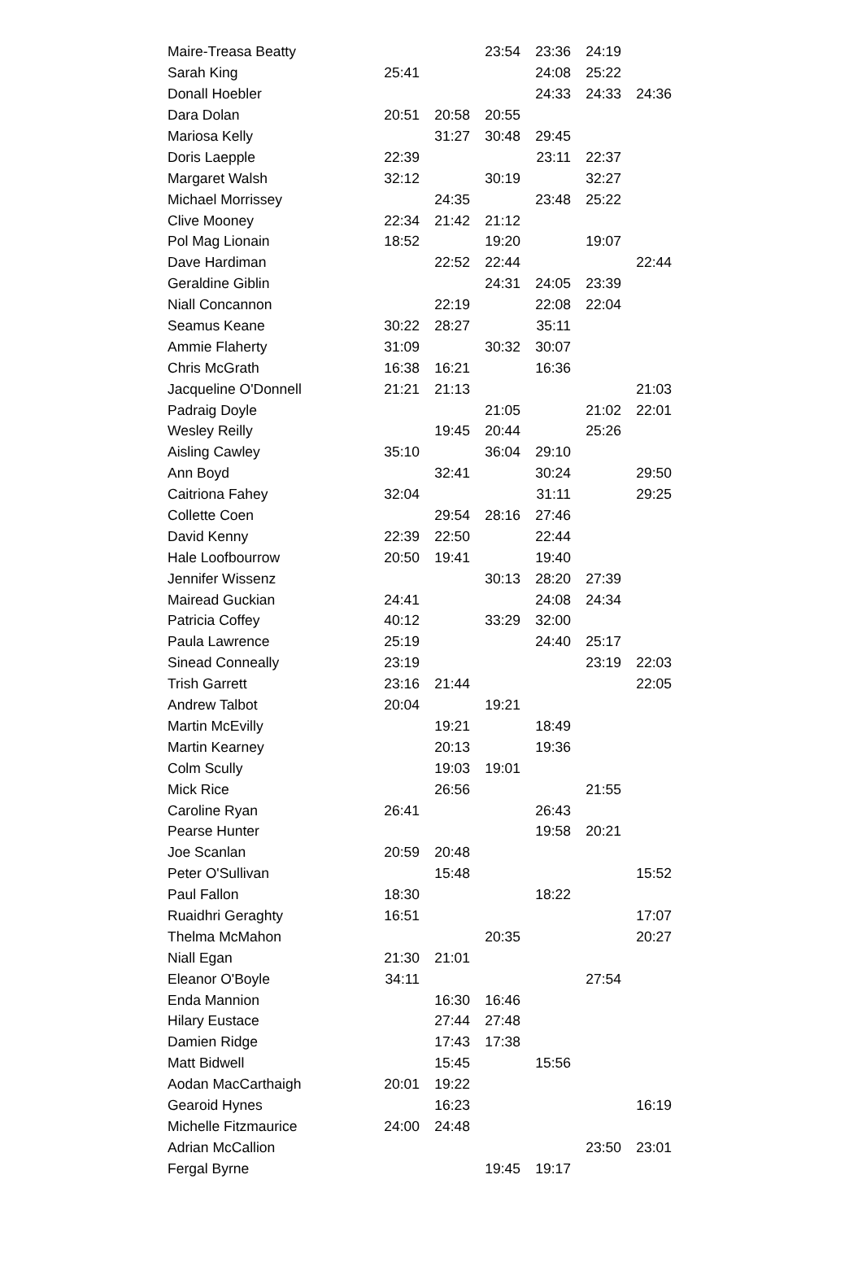| Maire-Treasa Beatty | | | 23:54 | 23:36 | 24:19 | |
| Sarah King | 25:41 | | | 24:08 | 25:22 | |
| Donall Hoebler | | | | 24:33 | 24:33 | 24:36 |
| Dara Dolan | 20:51 | 20:58 | 20:55 | | | |
| Mariosa Kelly | | 31:27 | 30:48 | 29:45 | | |
| Doris Laepple | 22:39 | | | 23:11 | 22:37 | |
| Margaret Walsh | 32:12 | | 30:19 | | 32:27 | |
| Michael Morrissey | | 24:35 | | 23:48 | 25:22 | |
| Clive Mooney | 22:34 | 21:42 | 21:12 | | | |
| Pol Mag Lionain | 18:52 | | 19:20 | | 19:07 | |
| Dave Hardiman | | 22:52 | 22:44 | | | 22:44 |
| Geraldine Giblin | | | 24:31 | 24:05 | 23:39 | |
| Niall Concannon | | 22:19 | | 22:08 | 22:04 | |
| Seamus Keane | 30:22 | 28:27 | | 35:11 | | |
| Ammie Flaherty | 31:09 | | 30:32 | 30:07 | | |
| Chris McGrath | 16:38 | 16:21 | | 16:36 | | |
| Jacqueline O'Donnell | 21:21 | 21:13 | | | | 21:03 |
| Padraig Doyle | | | 21:05 | | 21:02 | 22:01 |
| Wesley Reilly | | 19:45 | 20:44 | | 25:26 | |
| Aisling Cawley | 35:10 | | 36:04 | 29:10 | | |
| Ann Boyd | | 32:41 | | 30:24 | | 29:50 |
| Caitriona Fahey | 32:04 | | | 31:11 | | 29:25 |
| Collette Coen | | 29:54 | 28:16 | 27:46 | | |
| David Kenny | 22:39 | 22:50 | | 22:44 | | |
| Hale Loofbourrow | 20:50 | 19:41 | | 19:40 | | |
| Jennifer Wissenz | | | 30:13 | 28:20 | 27:39 | |
| Mairead Guckian | 24:41 | | | 24:08 | 24:34 | |
| Patricia Coffey | 40:12 | | 33:29 | 32:00 | | |
| Paula Lawrence | 25:19 | | | 24:40 | 25:17 | |
| Sinead Conneally | 23:19 | | | | 23:19 | 22:03 |
| Trish Garrett | 23:16 | 21:44 | | | | 22:05 |
| Andrew Talbot | 20:04 | | 19:21 | | | |
| Martin McEvilly | | 19:21 | | 18:49 | | |
| Martin Kearney | | 20:13 | | 19:36 | | |
| Colm Scully | | 19:03 | 19:01 | | | |
| Mick Rice | | 26:56 | | | 21:55 | |
| Caroline Ryan | 26:41 | | | 26:43 | | |
| Pearse Hunter | | | | 19:58 | 20:21 | |
| Joe Scanlan | 20:59 | 20:48 | | | | |
| Peter O'Sullivan | | 15:48 | | | | 15:52 |
| Paul Fallon | 18:30 | | | 18:22 | | |
| Ruaidhri Geraghty | 16:51 | | | | | 17:07 |
| Thelma McMahon | | | 20:35 | | | 20:27 |
| Niall Egan | 21:30 | 21:01 | | | | |
| Eleanor O'Boyle | 34:11 | | | | 27:54 | |
| Enda Mannion | | 16:30 | 16:46 | | | |
| Hilary Eustace | | 27:44 | 27:48 | | | |
| Damien Ridge | | 17:43 | 17:38 | | | |
| Matt Bidwell | | 15:45 | | 15:56 | | |
| Aodan MacCarthaigh | 20:01 | 19:22 | | | | |
| Gearoid Hynes | | 16:23 | | | | 16:19 |
| Michelle Fitzmaurice | 24:00 | 24:48 | | | | |
| Adrian McCallion | | | | | 23:50 | 23:01 |
| Fergal Byrne | | | 19:45 | 19:17 | | |